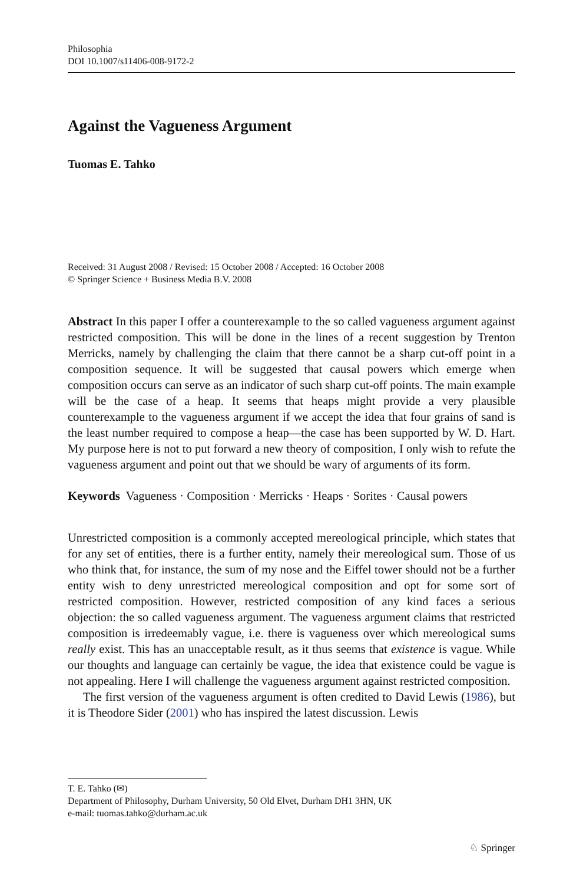Philosophia
DOI 10.1007/s11406-008-9172-2
Against the Vagueness Argument
Tuomas E. Tahko
Received: 31 August 2008 / Revised: 15 October 2008 / Accepted: 16 October 2008
© Springer Science + Business Media B.V. 2008
Abstract In this paper I offer a counterexample to the so called vagueness argument against restricted composition. This will be done in the lines of a recent suggestion by Trenton Merricks, namely by challenging the claim that there cannot be a sharp cut-off point in a composition sequence. It will be suggested that causal powers which emerge when composition occurs can serve as an indicator of such sharp cut-off points. The main example will be the case of a heap. It seems that heaps might provide a very plausible counterexample to the vagueness argument if we accept the idea that four grains of sand is the least number required to compose a heap—the case has been supported by W. D. Hart. My purpose here is not to put forward a new theory of composition, I only wish to refute the vagueness argument and point out that we should be wary of arguments of its form.
Keywords Vagueness · Composition · Merricks · Heaps · Sorites · Causal powers
Unrestricted composition is a commonly accepted mereological principle, which states that for any set of entities, there is a further entity, namely their mereological sum. Those of us who think that, for instance, the sum of my nose and the Eiffel tower should not be a further entity wish to deny unrestricted mereological composition and opt for some sort of restricted composition. However, restricted composition of any kind faces a serious objection: the so called vagueness argument. The vagueness argument claims that restricted composition is irredeemably vague, i.e. there is vagueness over which mereological sums really exist. This has an unacceptable result, as it thus seems that existence is vague. While our thoughts and language can certainly be vague, the idea that existence could be vague is not appealing. Here I will challenge the vagueness argument against restricted composition.
The first version of the vagueness argument is often credited to David Lewis (1986), but it is Theodore Sider (2001) who has inspired the latest discussion. Lewis
T. E. Tahko (✉)
Department of Philosophy, Durham University, 50 Old Elvet, Durham DH1 3HN, UK
e-mail: tuomas.tahko@durham.ac.uk
♘ Springer